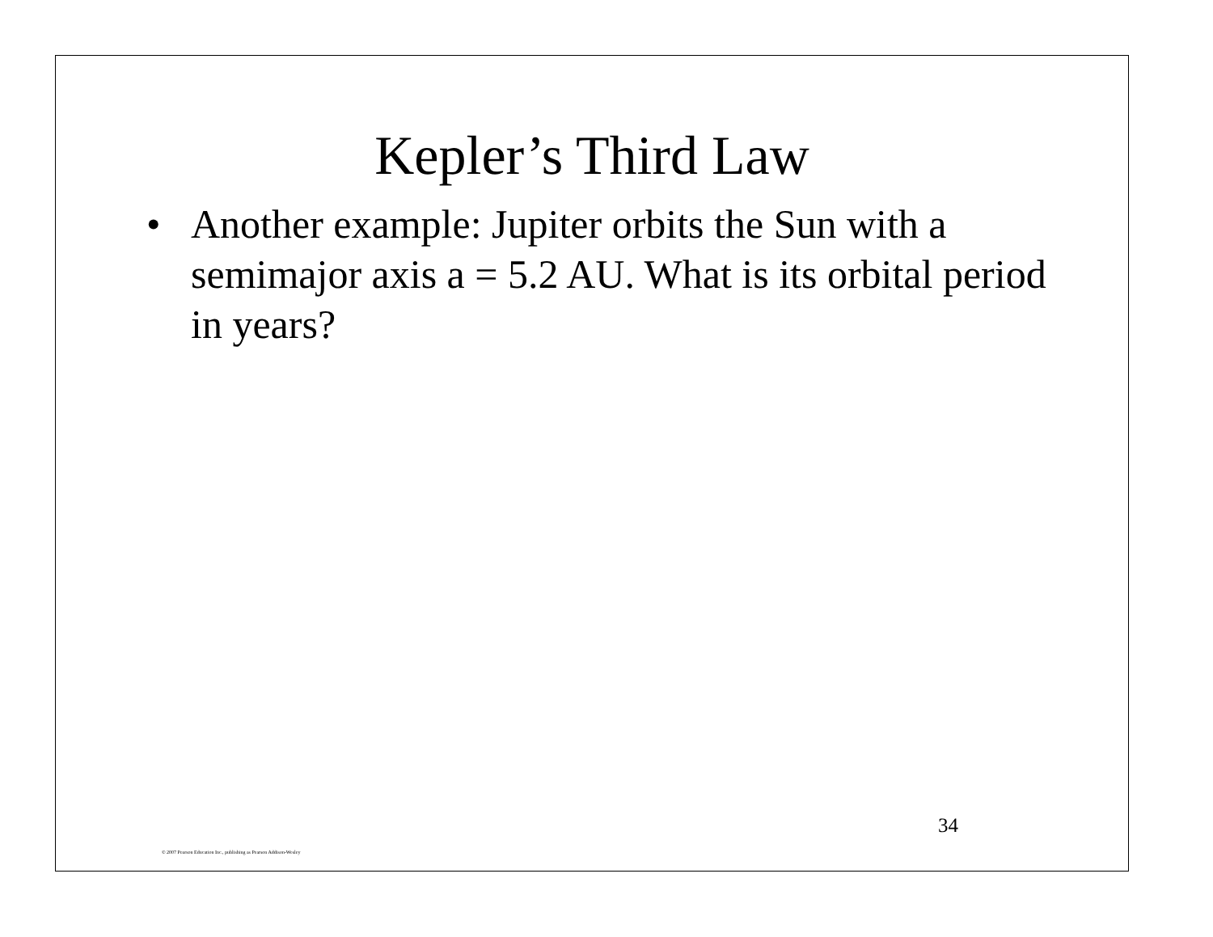Kepler’s Third Law
• Another example: Jupiter orbits the Sun with a semimajor axis a = 5.2 AU. What is its orbital period in years?
34
© 2007 Pearson Education Inc., publishing as Pearson Addison-Wesley